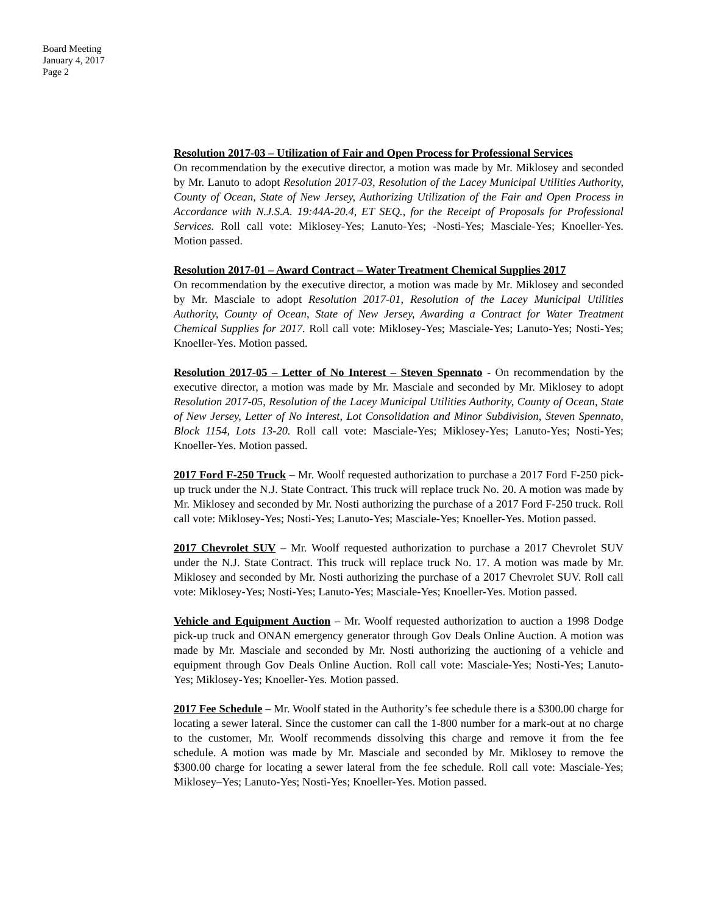Board Meeting
January 4, 2017
Page 2
Resolution 2017-03 – Utilization of Fair and Open Process for Professional Services
On recommendation by the executive director, a motion was made by Mr. Miklosey and seconded by Mr. Lanuto to adopt Resolution 2017-03, Resolution of the Lacey Municipal Utilities Authority, County of Ocean, State of New Jersey, Authorizing Utilization of the Fair and Open Process in Accordance with N.J.S.A. 19:44A-20.4, ET SEQ., for the Receipt of Proposals for Professional Services. Roll call vote: Miklosey-Yes; Lanuto-Yes; -Nosti-Yes; Masciale-Yes; Knoeller-Yes. Motion passed.
Resolution 2017-01 – Award Contract – Water Treatment Chemical Supplies 2017
On recommendation by the executive director, a motion was made by Mr. Miklosey and seconded by Mr. Masciale to adopt Resolution 2017-01, Resolution of the Lacey Municipal Utilities Authority, County of Ocean, State of New Jersey, Awarding a Contract for Water Treatment Chemical Supplies for 2017. Roll call vote: Miklosey-Yes; Masciale-Yes; Lanuto-Yes; Nosti-Yes; Knoeller-Yes. Motion passed.
Resolution 2017-05 – Letter of No Interest – Steven Spennato - On recommendation by the executive director, a motion was made by Mr. Masciale and seconded by Mr. Miklosey to adopt Resolution 2017-05, Resolution of the Lacey Municipal Utilities Authority, County of Ocean, State of New Jersey, Letter of No Interest, Lot Consolidation and Minor Subdivision, Steven Spennato, Block 1154, Lots 13-20. Roll call vote: Masciale-Yes; Miklosey-Yes; Lanuto-Yes; Nosti-Yes; Knoeller-Yes. Motion passed.
2017 Ford F-250 Truck – Mr. Woolf requested authorization to purchase a 2017 Ford F-250 pick-up truck under the N.J. State Contract. This truck will replace truck No. 20. A motion was made by Mr. Miklosey and seconded by Mr. Nosti authorizing the purchase of a 2017 Ford F-250 truck. Roll call vote: Miklosey-Yes; Nosti-Yes; Lanuto-Yes; Masciale-Yes; Knoeller-Yes. Motion passed.
2017 Chevrolet SUV – Mr. Woolf requested authorization to purchase a 2017 Chevrolet SUV under the N.J. State Contract. This truck will replace truck No. 17. A motion was made by Mr. Miklosey and seconded by Mr. Nosti authorizing the purchase of a 2017 Chevrolet SUV. Roll call vote: Miklosey-Yes; Nosti-Yes; Lanuto-Yes; Masciale-Yes; Knoeller-Yes. Motion passed.
Vehicle and Equipment Auction – Mr. Woolf requested authorization to auction a 1998 Dodge pick-up truck and ONAN emergency generator through Gov Deals Online Auction. A motion was made by Mr. Masciale and seconded by Mr. Nosti authorizing the auctioning of a vehicle and equipment through Gov Deals Online Auction. Roll call vote: Masciale-Yes; Nosti-Yes; Lanuto-Yes; Miklosey-Yes; Knoeller-Yes. Motion passed.
2017 Fee Schedule – Mr. Woolf stated in the Authority’s fee schedule there is a $300.00 charge for locating a sewer lateral. Since the customer can call the 1-800 number for a mark-out at no charge to the customer, Mr. Woolf recommends dissolving this charge and remove it from the fee schedule. A motion was made by Mr. Masciale and seconded by Mr. Miklosey to remove the $300.00 charge for locating a sewer lateral from the fee schedule. Roll call vote: Masciale-Yes; Miklosey–Yes; Lanuto-Yes; Nosti-Yes; Knoeller-Yes. Motion passed.